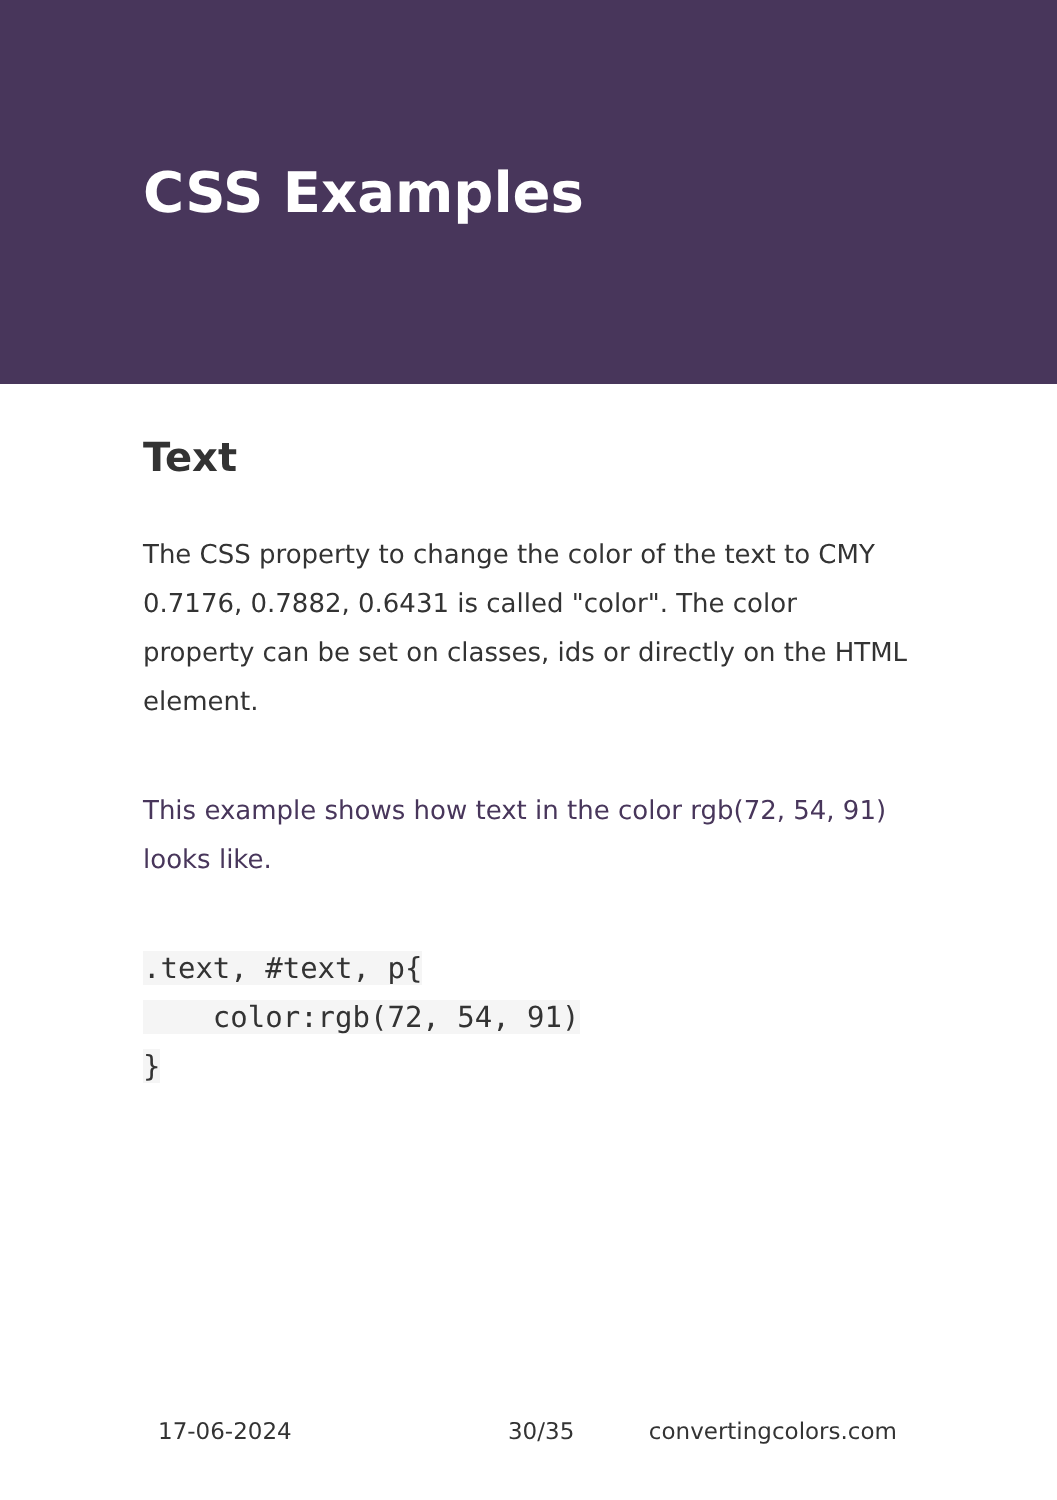CSS Examples
Text
The CSS property to change the color of the text to CMY 0.7176, 0.7882, 0.6431 is called "color". The color property can be set on classes, ids or directly on the HTML element.
This example shows how text in the color rgb(72, 54, 91) looks like.
.text, #text, p{
    color:rgb(72, 54, 91)
}
17-06-2024 30/35 convertingcolors.com